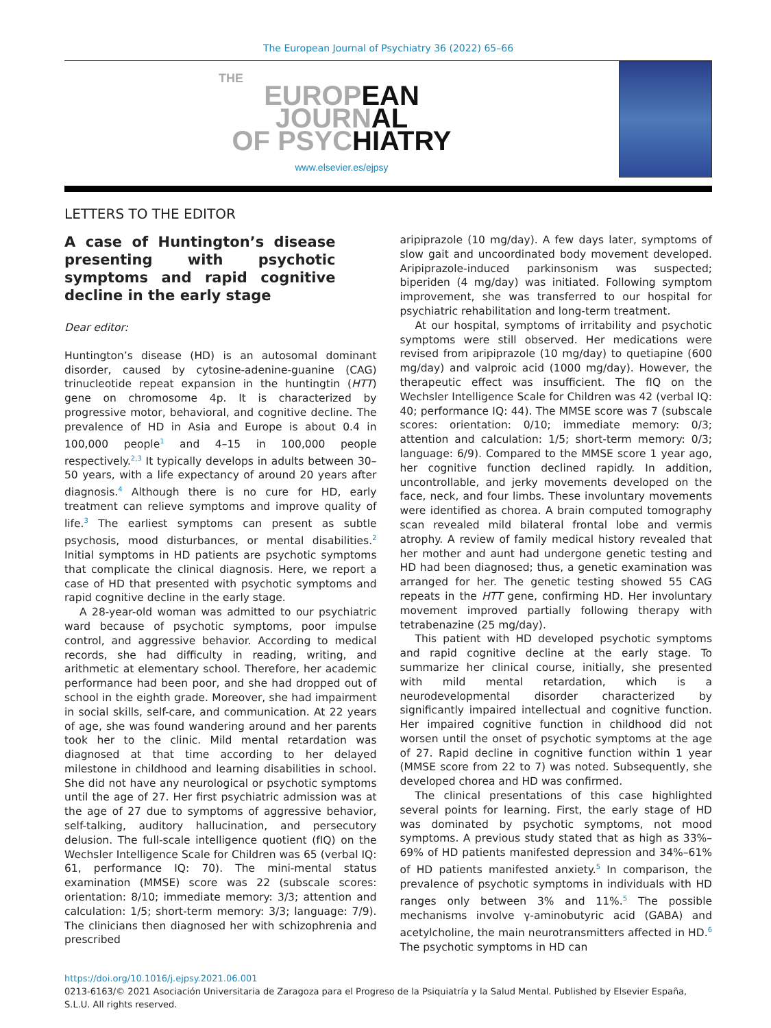The European Journal of Psychiatry 36 (2022) 65–66
THE
EUROPEAN
JOURNAL
OF PSYCHIATRY
www.elsevier.es/ejpsy
LETTERS TO THE EDITOR
A case of Huntington’s disease presenting with psychotic symptoms and rapid cognitive decline in the early stage
Dear editor:
Huntington’s disease (HD) is an autosomal dominant disorder, caused by cytosine-adenine-guanine (CAG) trinucleotide repeat expansion in the huntingtin (HTT) gene on chromosome 4p. It is characterized by progressive motor, behavioral, and cognitive decline. The prevalence of HD in Asia and Europe is about 0.4 in 100,000 people<sup>1</sup> and 4–15 in 100,000 people respectively.<sup>2,3</sup> It typically develops in adults between 30–50 years, with a life expectancy of around 20 years after diagnosis.<sup>4</sup> Although there is no cure for HD, early treatment can relieve symptoms and improve quality of life.<sup>3</sup> The earliest symptoms can present as subtle psychosis, mood disturbances, or mental disabilities.<sup>2</sup> Initial symptoms in HD patients are psychotic symptoms that complicate the clinical diagnosis. Here, we report a case of HD that presented with psychotic symptoms and rapid cognitive decline in the early stage.
A 28-year-old woman was admitted to our psychiatric ward because of psychotic symptoms, poor impulse control, and aggressive behavior. According to medical records, she had difficulty in reading, writing, and arithmetic at elementary school. Therefore, her academic performance had been poor, and she had dropped out of school in the eighth grade. Moreover, she had impairment in social skills, self-care, and communication. At 22 years of age, she was found wandering around and her parents took her to the clinic. Mild mental retardation was diagnosed at that time according to her delayed milestone in childhood and learning disabilities in school. She did not have any neurological or psychotic symptoms until the age of 27. Her first psychiatric admission was at the age of 27 due to symptoms of aggressive behavior, self-talking, auditory hallucination, and persecutory delusion. The full-scale intelligence quotient (fIQ) on the Wechsler Intelligence Scale for Children was 65 (verbal IQ: 61, performance IQ: 70). The mini-mental status examination (MMSE) score was 22 (subscale scores: orientation: 8/10; immediate memory: 3/3; attention and calculation: 1/5; short-term memory: 3/3; language: 7/9). The clinicians then diagnosed her with schizophrenia and prescribed
aripiprazole (10 mg/day). A few days later, symptoms of slow gait and uncoordinated body movement developed. Aripiprazole-induced parkinsonism was suspected; biperiden (4 mg/day) was initiated. Following symptom improvement, she was transferred to our hospital for psychiatric rehabilitation and long-term treatment.
At our hospital, symptoms of irritability and psychotic symptoms were still observed. Her medications were revised from aripiprazole (10 mg/day) to quetiapine (600 mg/day) and valproic acid (1000 mg/day). However, the therapeutic effect was insufficient. The fIQ on the Wechsler Intelligence Scale for Children was 42 (verbal IQ: 40; performance IQ: 44). The MMSE score was 7 (subscale scores: orientation: 0/10; immediate memory: 0/3; attention and calculation: 1/5; short-term memory: 0/3; language: 6/9). Compared to the MMSE score 1 year ago, her cognitive function declined rapidly. In addition, uncontrollable, and jerky movements developed on the face, neck, and four limbs. These involuntary movements were identified as chorea. A brain computed tomography scan revealed mild bilateral frontal lobe and vermis atrophy. A review of family medical history revealed that her mother and aunt had undergone genetic testing and HD had been diagnosed; thus, a genetic examination was arranged for her. The genetic testing showed 55 CAG repeats in the HTT gene, confirming HD. Her involuntary movement improved partially following therapy with tetrabenazine (25 mg/day).
This patient with HD developed psychotic symptoms and rapid cognitive decline at the early stage. To summarize her clinical course, initially, she presented with mild mental retardation, which is a neurodevelopmental disorder characterized by significantly impaired intellectual and cognitive function. Her impaired cognitive function in childhood did not worsen until the onset of psychotic symptoms at the age of 27. Rapid decline in cognitive function within 1 year (MMSE score from 22 to 7) was noted. Subsequently, she developed chorea and HD was confirmed.
The clinical presentations of this case highlighted several points for learning. First, the early stage of HD was dominated by psychotic symptoms, not mood symptoms. A previous study stated that as high as 33%–69% of HD patients manifested depression and 34%–61% of HD patients manifested anxiety.<sup>5</sup> In comparison, the prevalence of psychotic symptoms in individuals with HD ranges only between 3% and 11%.<sup>5</sup> The possible mechanisms involve γ-aminobutyric acid (GABA) and acetylcholine, the main neurotransmitters affected in HD.<sup>6</sup> The psychotic symptoms in HD can
https://doi.org/10.1016/j.ejpsy.2021.06.001
0213-6163/© 2021 Asociación Universitaria de Zaragoza para el Progreso de la Psiquiatría y la Salud Mental. Published by Elsevier España, S.L.U. All rights reserved.